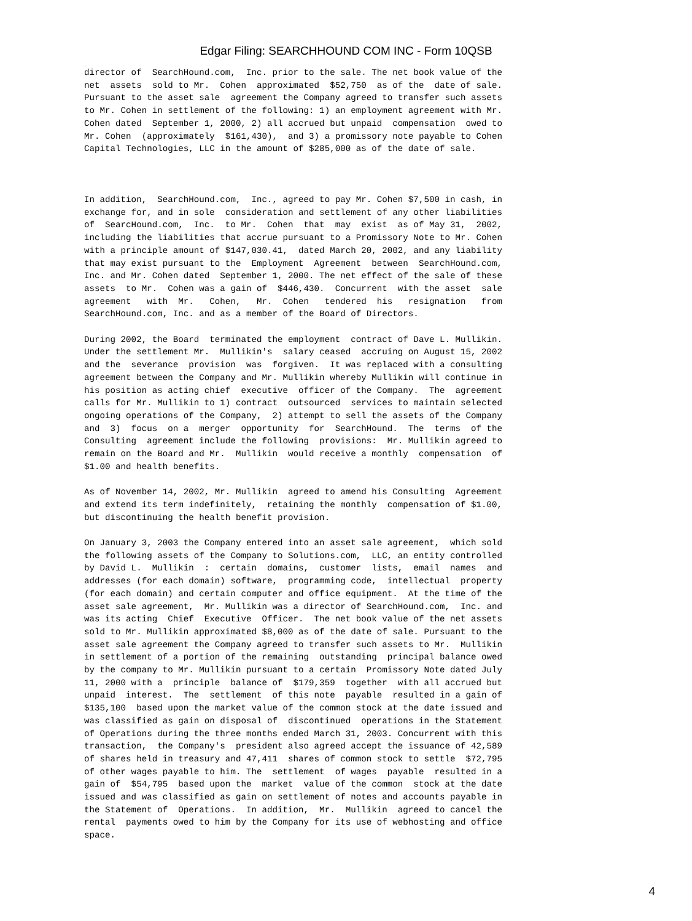Edgar Filing: SEARCHHOUND COM INC - Form 10QSB
director of  SearchHound.com,  Inc. prior to the sale. The net book value of the
net  assets  sold to Mr.  Cohen  approximated  $52,750  as of the  date of sale.
Pursuant to the asset sale  agreement the Company agreed to transfer such assets
to Mr. Cohen in settlement of the following: 1) an employment agreement with Mr.
Cohen dated  September 1, 2000, 2) all accrued but unpaid  compensation  owed to
Mr. Cohen  (approximately  $161,430),  and 3) a promissory note payable to Cohen
Capital Technologies, LLC in the amount of $285,000 as of the date of sale.



In addition,  SearchHound.com,  Inc., agreed to pay Mr. Cohen $7,500 in cash, in
exchange for, and in sole  consideration and settlement of any other liabilities
of  SearcHound.com,  Inc.  to Mr.  Cohen  that  may  exist  as of May 31,  2002,
including the liabilities that accrue pursuant to a Promissory Note to Mr. Cohen
with a principle amount of $147,030.41,  dated March 20, 2002, and any liability
that may exist pursuant to the  Employment  Agreement  between  SearchHound.com,
Inc. and Mr. Cohen dated  September 1, 2000. The net effect of the sale of these
assets  to Mr.  Cohen was a gain of  $446,430.  Concurrent  with the asset  sale
agreement   with  Mr.   Cohen,   Mr.  Cohen   tendered  his   resignation   from
SearchHound.com, Inc. and as a member of the Board of Directors.

During 2002, the Board  terminated the employment  contract of Dave L. Mullikin.
Under the settlement Mr.  Mullikin's  salary ceased  accruing on August 15, 2002
and the  severance  provision  was  forgiven.  It was replaced with a consulting
agreement between the Company and Mr. Mullikin whereby Mullikin will continue in
his position as acting chief  executive  officer of the Company.  The  agreement
calls for Mr. Mullikin to 1) contract  outsourced  services to maintain selected
ongoing operations of the Company,  2) attempt to sell the assets of the Company
and  3)  focus  on a  merger  opportunity  for  SearchHound.  The  terms  of the
Consulting  agreement include the following  provisions:  Mr. Mullikin agreed to
remain on the Board and Mr.  Mullikin  would receive a monthly  compensation  of
$1.00 and health benefits.

As of November 14, 2002, Mr. Mullikin  agreed to amend his Consulting  Agreement
and extend its term indefinitely,  retaining the monthly  compensation of $1.00,
but discontinuing the health benefit provision.

On January 3, 2003 the Company entered into an asset sale agreement,  which sold
the following assets of the Company to Solutions.com,  LLC, an entity controlled
by David L.  Mullikin  :  certain  domains,  customer  lists,  email  names  and
addresses (for each domain) software,  programming code,  intellectual  property
(for each domain) and certain computer and office equipment.  At the time of the
asset sale agreement,  Mr. Mullikin was a director of SearchHound.com,  Inc. and
was its acting  Chief  Executive  Officer.  The net book value of the net assets
sold to Mr. Mullikin approximated $8,000 as of the date of sale. Pursuant to the
asset sale agreement the Company agreed to transfer such assets to Mr.  Mullikin
in settlement of a portion of the remaining  outstanding  principal balance owed
by the company to Mr. Mullikin pursuant to a certain  Promissory Note dated July
11, 2000 with a  principle  balance of  $179,359  together  with all accrued but
unpaid  interest.  The  settlement  of this note  payable  resulted in a gain of
$135,100  based upon the market value of the common stock at the date issued and
was classified as gain on disposal of  discontinued  operations in the Statement
of Operations during the three months ended March 31, 2003. Concurrent with this
transaction,  the Company's  president also agreed accept the issuance of 42,589
of shares held in treasury and 47,411  shares of common stock to settle  $72,795
of other wages payable to him. The  settlement  of wages  payable  resulted in a
gain of  $54,795  based upon the  market  value of the common  stock at the date
issued and was classified as gain on settlement of notes and accounts payable in
the Statement of  Operations.  In addition,  Mr.  Mullikin  agreed to cancel the
rental  payments owed to him by the Company for its use of webhosting and office
space.
4